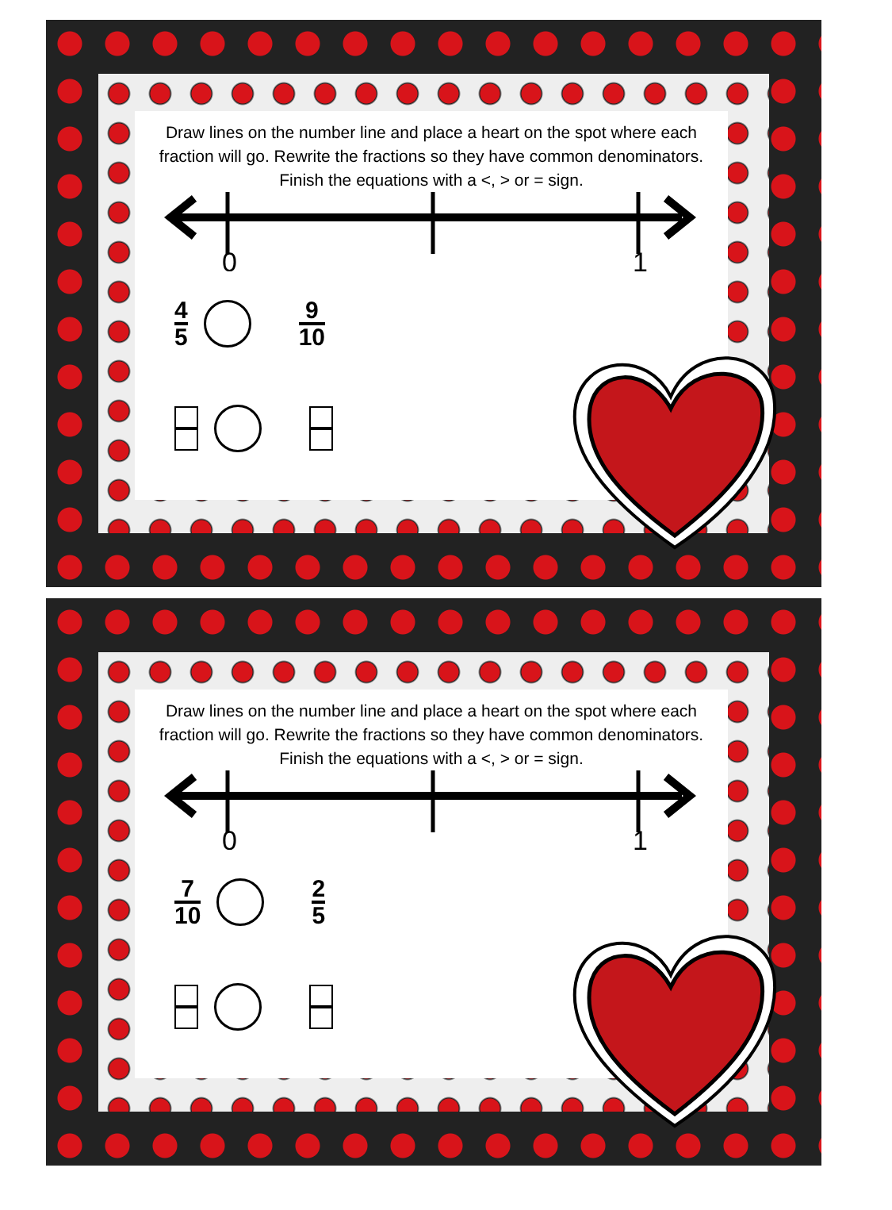Draw lines on the number line and place a heart on the spot where each fraction will go. Rewrite the fractions so they have common denominators. Finish the equations with a <, > or = sign.
0
1
4 5 9 10
Draw lines on the number line and place a heart on the spot where each fraction will go. Rewrite the fractions so they have common denominators. Finish the equations with a <, > or = sign.
0
1
7 10 2 5